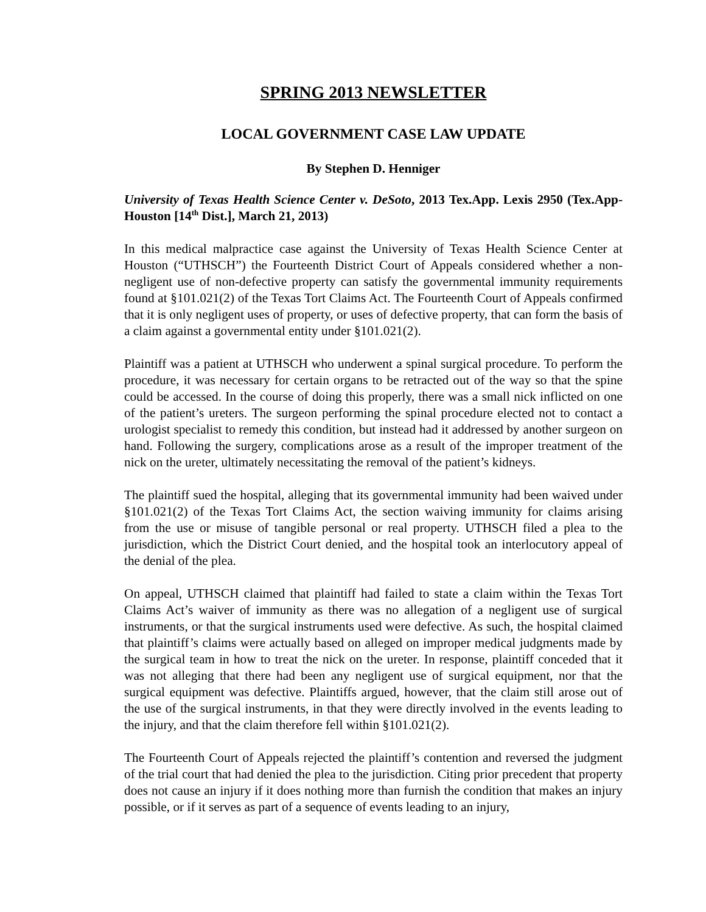SPRING 2013 NEWSLETTER
LOCAL GOVERNMENT CASE LAW UPDATE
By Stephen D. Henniger
University of Texas Health Science Center v. DeSoto, 2013 Tex.App. Lexis 2950 (Tex.App-Houston [14<sup>th</sup> Dist.], March 21, 2013)
In this medical malpractice case against the University of Texas Health Science Center at Houston (“UTHSCH”) the Fourteenth District Court of Appeals considered whether a non-negligent use of non-defective property can satisfy the governmental immunity requirements found at §101.021(2) of the Texas Tort Claims Act. The Fourteenth Court of Appeals confirmed that it is only negligent uses of property, or uses of defective property, that can form the basis of a claim against a governmental entity under §101.021(2).
Plaintiff was a patient at UTHSCH who underwent a spinal surgical procedure. To perform the procedure, it was necessary for certain organs to be retracted out of the way so that the spine could be accessed. In the course of doing this properly, there was a small nick inflicted on one of the patient’s ureters. The surgeon performing the spinal procedure elected not to contact a urologist specialist to remedy this condition, but instead had it addressed by another surgeon on hand. Following the surgery, complications arose as a result of the improper treatment of the nick on the ureter, ultimately necessitating the removal of the patient’s kidneys.
The plaintiff sued the hospital, alleging that its governmental immunity had been waived under §101.021(2) of the Texas Tort Claims Act, the section waiving immunity for claims arising from the use or misuse of tangible personal or real property. UTHSCH filed a plea to the jurisdiction, which the District Court denied, and the hospital took an interlocutory appeal of the denial of the plea.
On appeal, UTHSCH claimed that plaintiff had failed to state a claim within the Texas Tort Claims Act’s waiver of immunity as there was no allegation of a negligent use of surgical instruments, or that the surgical instruments used were defective. As such, the hospital claimed that plaintiff’s claims were actually based on alleged on improper medical judgments made by the surgical team in how to treat the nick on the ureter. In response, plaintiff conceded that it was not alleging that there had been any negligent use of surgical equipment, nor that the surgical equipment was defective. Plaintiffs argued, however, that the claim still arose out of the use of the surgical instruments, in that they were directly involved in the events leading to the injury, and that the claim therefore fell within §101.021(2).
The Fourteenth Court of Appeals rejected the plaintiff’s contention and reversed the judgment of the trial court that had denied the plea to the jurisdiction. Citing prior precedent that property does not cause an injury if it does nothing more than furnish the condition that makes an injury possible, or if it serves as part of a sequence of events leading to an injury,